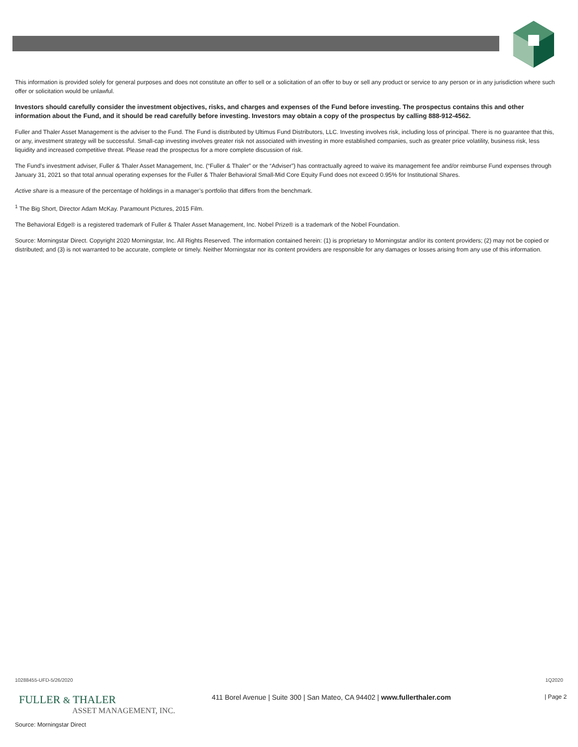This information is provided solely for general purposes and does not constitute an offer to sell or a solicitation of an offer to buy or sell any product or service to any person or in any jurisdiction where such offer or solicitation would be unlawful.
Investors should carefully consider the investment objectives, risks, and charges and expenses of the Fund before investing. The prospectus contains this and other information about the Fund, and it should be read carefully before investing. Investors may obtain a copy of the prospectus by calling 888-912-4562.
Fuller and Thaler Asset Management is the adviser to the Fund. The Fund is distributed by Ultimus Fund Distributors, LLC. Investing involves risk, including loss of principal. There is no guarantee that this, or any, investment strategy will be successful. Small-cap investing involves greater risk not associated with investing in more established companies, such as greater price volatility, business risk, less liquidity and increased competitive threat. Please read the prospectus for a more complete discussion of risk.
The Fund’s investment adviser, Fuller & Thaler Asset Management, Inc. (“Fuller & Thaler” or the “Adviser”) has contractually agreed to waive its management fee and/or reimburse Fund expenses through January 31, 2021 so that total annual operating expenses for the Fuller & Thaler Behavioral Small-Mid Core Equity Fund does not exceed 0.95% for Institutional Shares.
Active share is a measure of the percentage of holdings in a manager’s portfolio that differs from the benchmark.
<sup>1</sup> The Big Short, Director Adam McKay. Paramount Pictures, 2015 Film.
The Behavioral Edge® is a registered trademark of Fuller & Thaler Asset Management, Inc. Nobel Prize® is a trademark of the Nobel Foundation.
Source: Morningstar Direct. Copyright 2020 Morningstar, Inc. All Rights Reserved. The information contained herein: (1) is proprietary to Morningstar and/or its content providers; (2) may not be copied or distributed; and (3) is not warranted to be accurate, complete or timely. Neither Morningstar nor its content providers are responsible for any damages or losses arising from any use of this information.
10288455-UFD-5/26/2020 1Q2020
FULLER & THALER
ASSET MANAGEMENT, INC.
411 Borel Avenue | Suite 300 | San Mateo, CA 94402 | www.fullerthaler.com
| Page 2
Source: Morningstar Direct